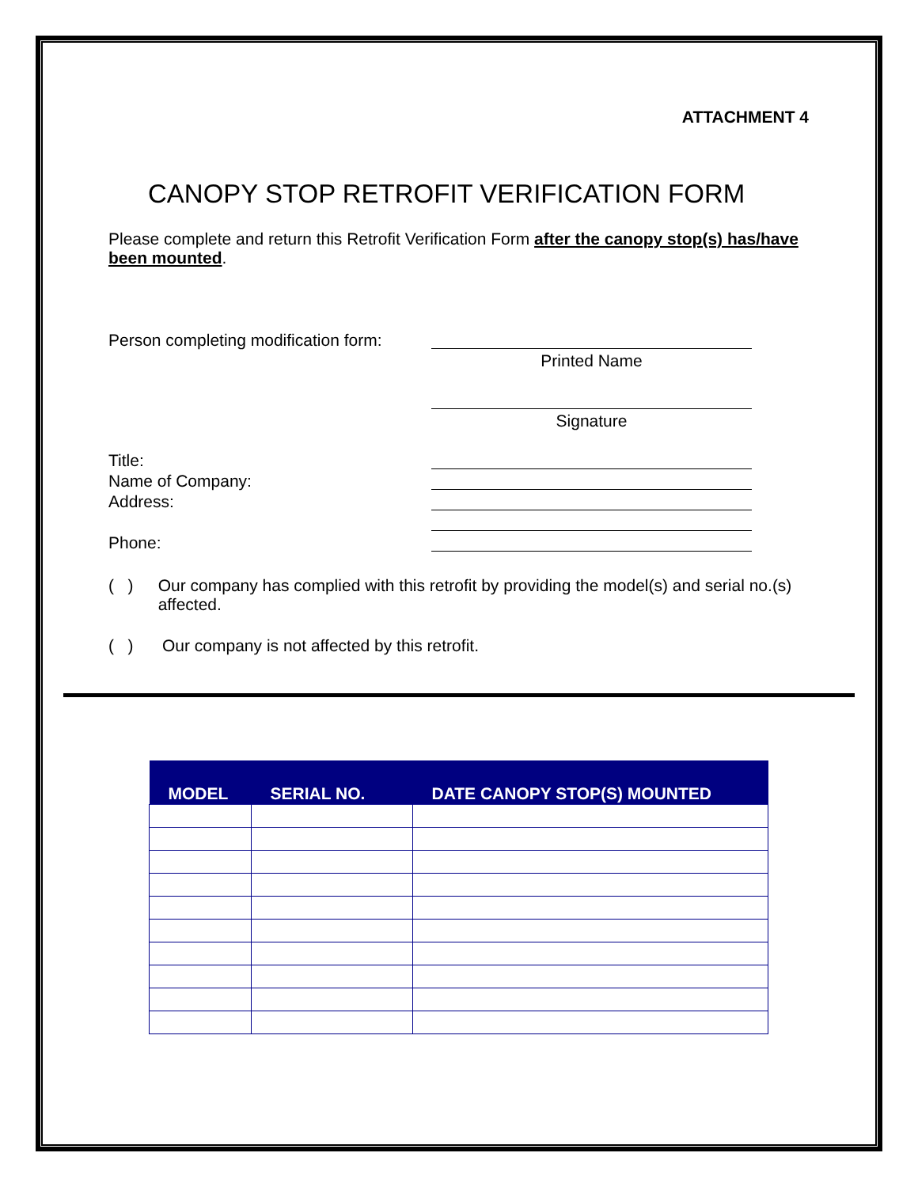ATTACHMENT 4
CANOPY STOP RETROFIT VERIFICATION FORM
Please complete and return this Retrofit Verification Form after the canopy stop(s) has/have been mounted.
Person completing modification form:
Printed Name
Signature
Title:
Name of Company:
Address:
Phone:
( ) Our company has complied with this retrofit by providing the model(s) and serial no.(s) affected.
( ) Our company is not affected by this retrofit.
| MODEL | SERIAL NO. | DATE CANOPY STOP(S) MOUNTED |
| --- | --- | --- |